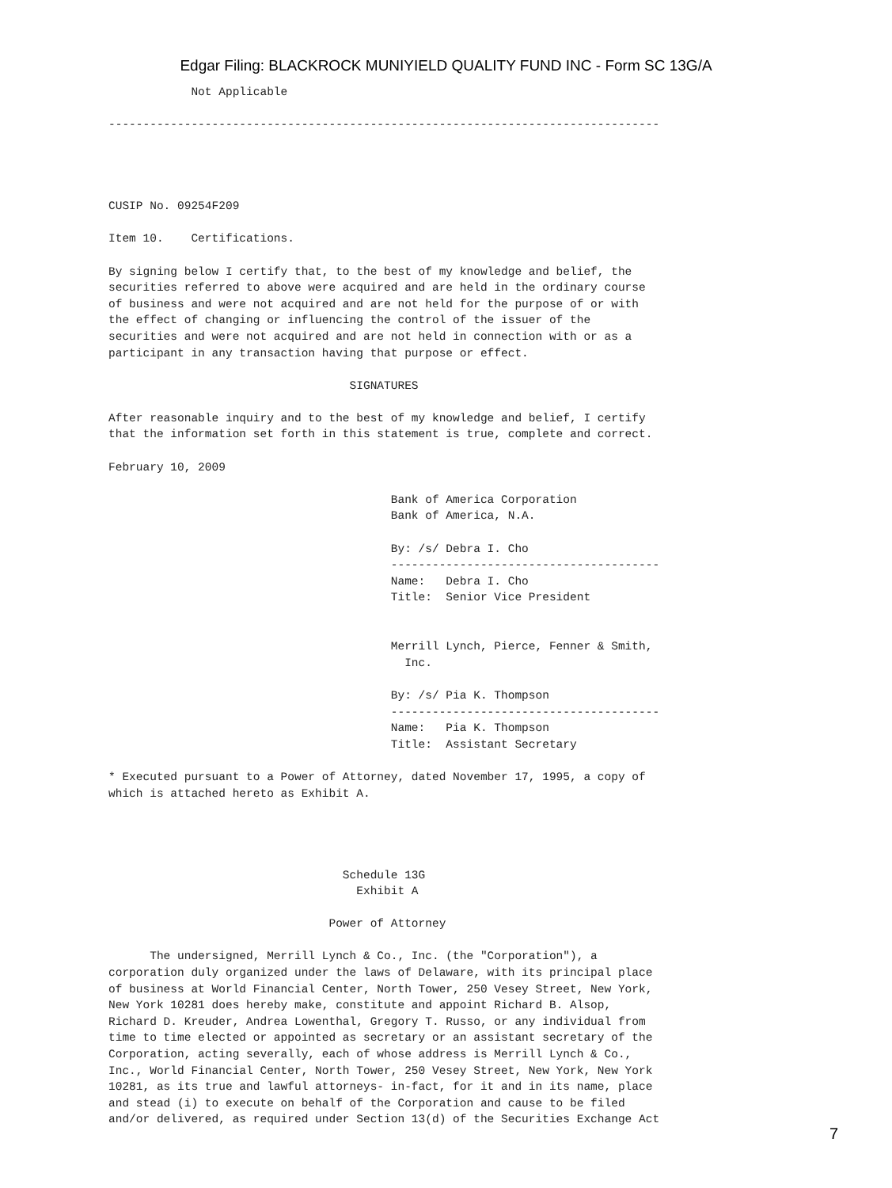Edgar Filing: BLACKROCK MUNIYIELD QUALITY FUND INC - Form SC 13G/A
            Not Applicable

--------------------------------------------------------------------------------




CUSIP No. 09254F209

Item 10.    Certifications.

By signing below I certify that, to the best of my knowledge and belief, the
securities referred to above were acquired and are held in the ordinary course
of business and were not acquired and are not held for the purpose of or with
the effect of changing or influencing the control of the issuer of the
securities and were not acquired and are not held in connection with or as a
participant in any transaction having that purpose or effect.

                                   SIGNATURES

After reasonable inquiry and to the best of my knowledge and belief, I certify
that the information set forth in this statement is true, complete and correct.

February 10, 2009

                                         Bank of America Corporation
                                         Bank of America, N.A.

                                         By: /s/ Debra I. Cho
                                         ---------------------------------------
                                         Name:   Debra I. Cho
                                         Title:  Senior Vice President


                                         Merrill Lynch, Pierce, Fenner & Smith,
                                           Inc.

                                         By: /s/ Pia K. Thompson
                                         ---------------------------------------
                                         Name:   Pia K. Thompson
                                         Title:  Assistant Secretary

* Executed pursuant to a Power of Attorney, dated November 17, 1995, a copy of
which is attached hereto as Exhibit A.




                                  Schedule 13G
                                    Exhibit A

                                Power of Attorney

      The undersigned, Merrill Lynch & Co., Inc. (the "Corporation"), a
corporation duly organized under the laws of Delaware, with its principal place
of business at World Financial Center, North Tower, 250 Vesey Street, New York,
New York 10281 does hereby make, constitute and appoint Richard B. Alsop,
Richard D. Kreuder, Andrea Lowenthal, Gregory T. Russo, or any individual from
time to time elected or appointed as secretary or an assistant secretary of the
Corporation, acting severally, each of whose address is Merrill Lynch & Co.,
Inc., World Financial Center, North Tower, 250 Vesey Street, New York, New York
10281, as its true and lawful attorneys- in-fact, for it and in its name, place
and stead (i) to execute on behalf of the Corporation and cause to be filed
and/or delivered, as required under Section 13(d) of the Securities Exchange Act
7